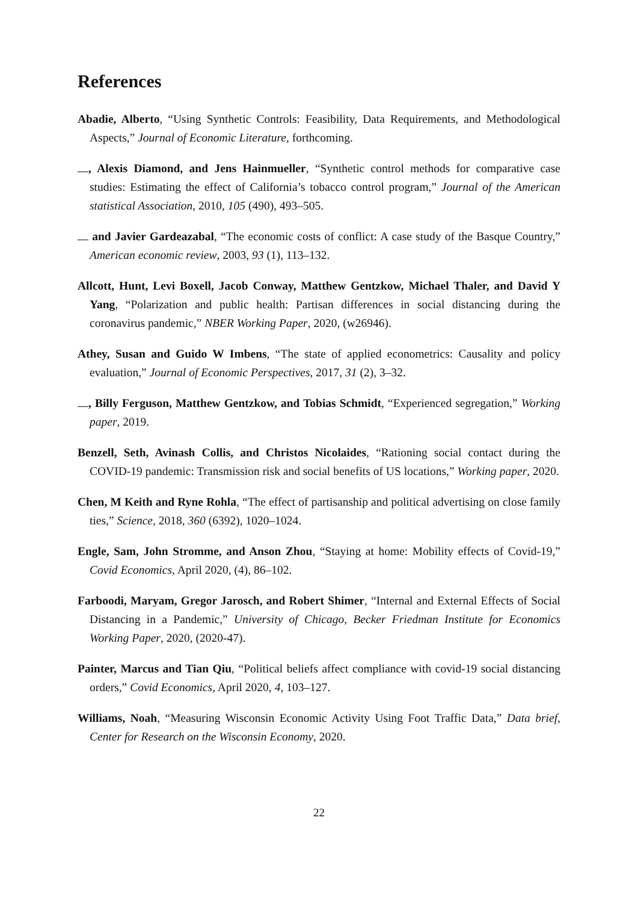References
Abadie, Alberto, “Using Synthetic Controls: Feasibility, Data Requirements, and Methodological Aspects,” Journal of Economic Literature, forthcoming.
, Alexis Diamond, and Jens Hainmueller, “Synthetic control methods for comparative case studies: Estimating the effect of California’s tobacco control program,” Journal of the American statistical Association, 2010, 105 (490), 493–505.
and Javier Gardeazabal, “The economic costs of conflict: A case study of the Basque Country,” American economic review, 2003, 93 (1), 113–132.
Allcott, Hunt, Levi Boxell, Jacob Conway, Matthew Gentzkow, Michael Thaler, and David Y Yang, “Polarization and public health: Partisan differences in social distancing during the coronavirus pandemic,” NBER Working Paper, 2020, (w26946).
Athey, Susan and Guido W Imbens, “The state of applied econometrics: Causality and policy evaluation,” Journal of Economic Perspectives, 2017, 31 (2), 3–32.
, Billy Ferguson, Matthew Gentzkow, and Tobias Schmidt, “Experienced segregation,” Working paper, 2019.
Benzell, Seth, Avinash Collis, and Christos Nicolaides, “Rationing social contact during the COVID-19 pandemic: Transmission risk and social benefits of US locations,” Working paper, 2020.
Chen, M Keith and Ryne Rohla, “The effect of partisanship and political advertising on close family ties,” Science, 2018, 360 (6392), 1020–1024.
Engle, Sam, John Stromme, and Anson Zhou, “Staying at home: Mobility effects of Covid-19,” Covid Economics, April 2020, (4), 86–102.
Farboodi, Maryam, Gregor Jarosch, and Robert Shimer, “Internal and External Effects of Social Distancing in a Pandemic,” University of Chicago, Becker Friedman Institute for Economics Working Paper, 2020, (2020-47).
Painter, Marcus and Tian Qiu, “Political beliefs affect compliance with covid-19 social distancing orders,” Covid Economics, April 2020, 4, 103–127.
Williams, Noah, “Measuring Wisconsin Economic Activity Using Foot Traffic Data,” Data brief, Center for Research on the Wisconsin Economy, 2020.
22